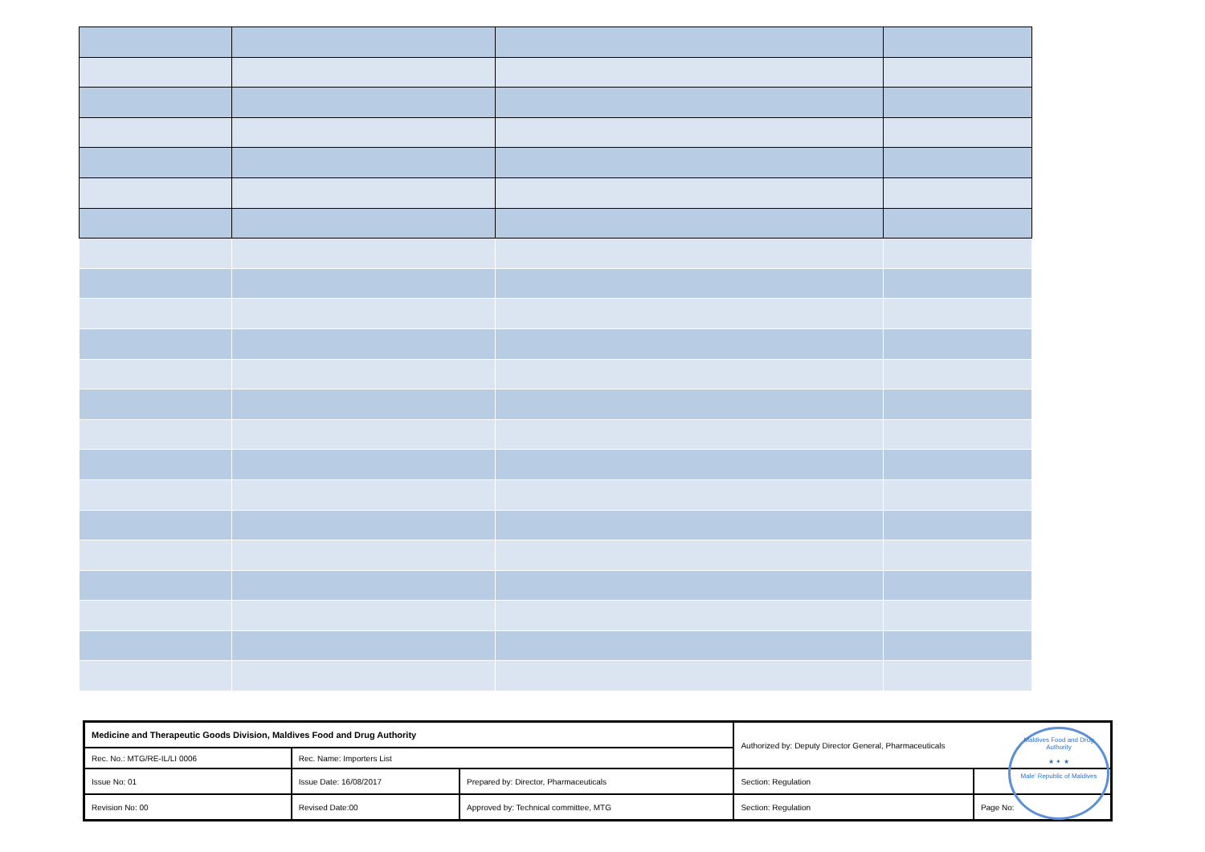| Medicine and Therapeutic Goods Division, Maldives Food and Drug Authority | | | Authorized by: Deputy Director General, Pharmaceuticals | |
| Rec. No.: MTG/RE-IL/LI 0006 | Rec. Name: Importers List | | | |
| Issue No: 01 | Issue Date: 16/08/2017 | Prepared by: Director, Pharmaceuticals | Section: Regulation | |
| Revision No: 00 | Revised Date:00 | Approved by: Technical committee, MTG | Section: Regulation | Page No: |
Maldives Food and Drug Authority
★ ✦ ★
Male' Republic of Maldives